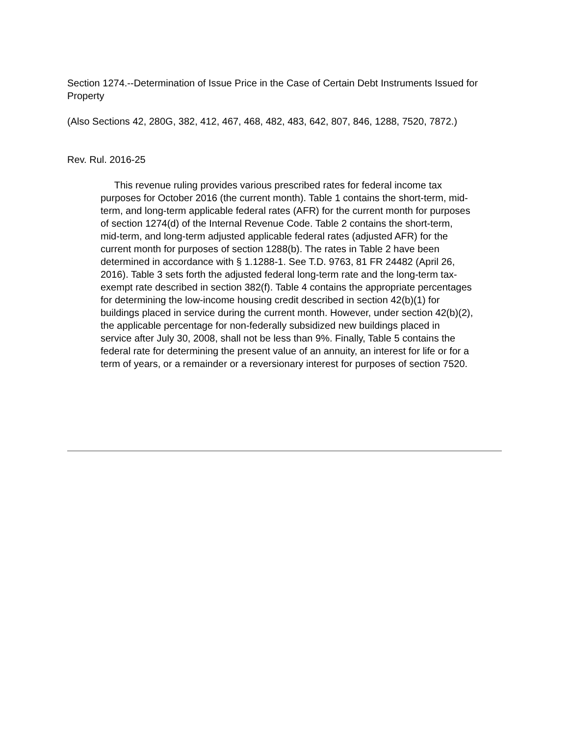Section 1274.--Determination of Issue Price in the Case of Certain Debt Instruments Issued for Property
(Also Sections 42, 280G, 382, 412, 467, 468, 482, 483, 642, 807, 846, 1288, 7520, 7872.)
Rev. Rul. 2016-25
This revenue ruling provides various prescribed rates for federal income tax purposes for October 2016 (the current month). Table 1 contains the short-term, mid-term, and long-term applicable federal rates (AFR) for the current month for purposes of section 1274(d) of the Internal Revenue Code. Table 2 contains the short-term, mid-term, and long-term adjusted applicable federal rates (adjusted AFR) for the current month for purposes of section 1288(b). The rates in Table 2 have been determined in accordance with § 1.1288-1. See T.D. 9763, 81 FR 24482 (April 26, 2016). Table 3 sets forth the adjusted federal long-term rate and the long-term tax-exempt rate described in section 382(f). Table 4 contains the appropriate percentages for determining the low-income housing credit described in section 42(b)(1) for buildings placed in service during the current month. However, under section 42(b)(2), the applicable percentage for non-federally subsidized new buildings placed in service after July 30, 2008, shall not be less than 9%. Finally, Table 5 contains the federal rate for determining the present value of an annuity, an interest for life or for a term of years, or a remainder or a reversionary interest for purposes of section 7520.